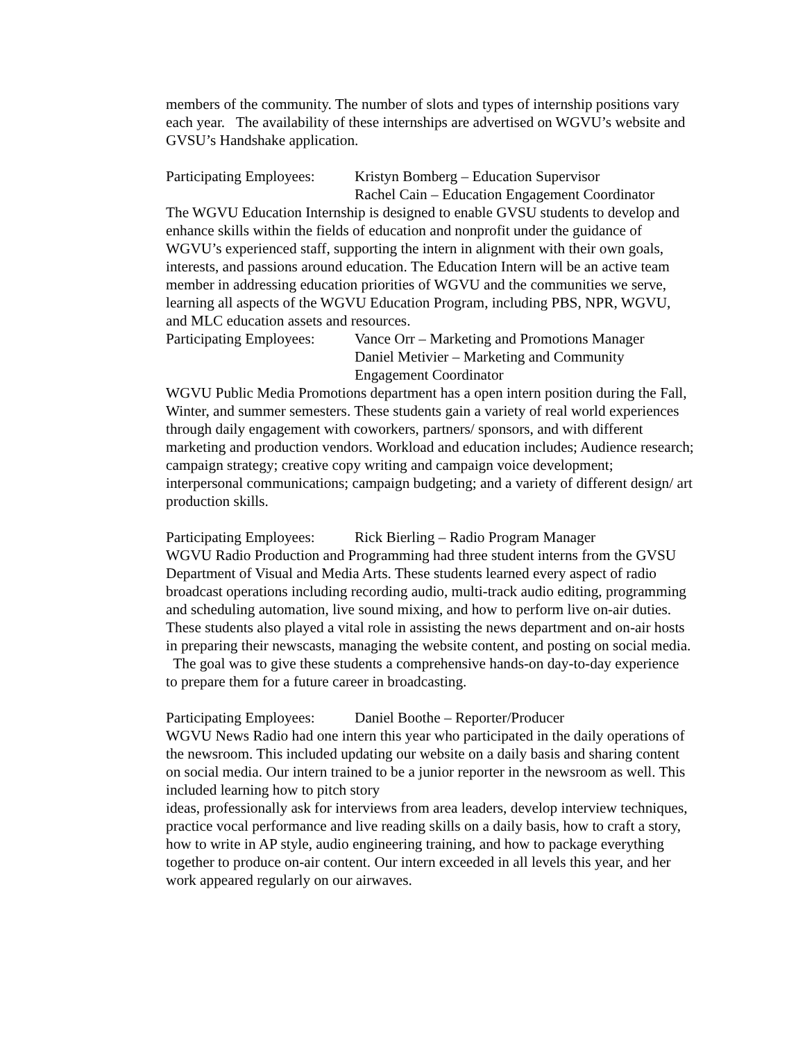members of the community. The number of slots and types of internship positions vary each year. The availability of these internships are advertised on WGVU’s website and GVSU’s Handshake application.
Participating Employees:
Kristyn Bomberg – Education Supervisor
Rachel Cain – Education Engagement Coordinator
The WGVU Education Internship is designed to enable GVSU students to develop and enhance skills within the fields of education and nonprofit under the guidance of WGVU’s experienced staff, supporting the intern in alignment with their own goals, interests, and passions around education. The Education Intern will be an active team member in addressing education priorities of WGVU and the communities we serve, learning all aspects of the WGVU Education Program, including PBS, NPR, WGVU, and MLC education assets and resources.
Participating Employees:
Vance Orr – Marketing and Promotions Manager
Daniel Metivier – Marketing and Community
Engagement Coordinator
WGVU Public Media Promotions department has a open intern position during the Fall, Winter, and summer semesters. These students gain a variety of real world experiences through daily engagement with coworkers, partners/ sponsors, and with different marketing and production vendors. Workload and education includes; Audience research; campaign strategy; creative copy writing and campaign voice development; interpersonal communications; campaign budgeting; and a variety of different design/ art production skills.
Participating Employees:
Rick Bierling – Radio Program Manager
WGVU Radio Production and Programming had three student interns from the GVSU Department of Visual and Media Arts. These students learned every aspect of radio broadcast operations including recording audio, multi-track audio editing, programming and scheduling automation, live sound mixing, and how to perform live on-air duties. These students also played a vital role in assisting the news department and on-air hosts in preparing their newscasts, managing the website content, and posting on social media. The goal was to give these students a comprehensive hands-on day-to-day experience to prepare them for a future career in broadcasting.
Participating Employees:
Daniel Boothe – Reporter/Producer
WGVU News Radio had one intern this year who participated in the daily operations of the newsroom. This included updating our website on a daily basis and sharing content on social media. Our intern trained to be a junior reporter in the newsroom as well. This included learning how to pitch story
ideas, professionally ask for interviews from area leaders, develop interview techniques, practice vocal performance and live reading skills on a daily basis, how to craft a story, how to write in AP style, audio engineering training, and how to package everything together to produce on-air content. Our intern exceeded in all levels this year, and her work appeared regularly on our airwaves.